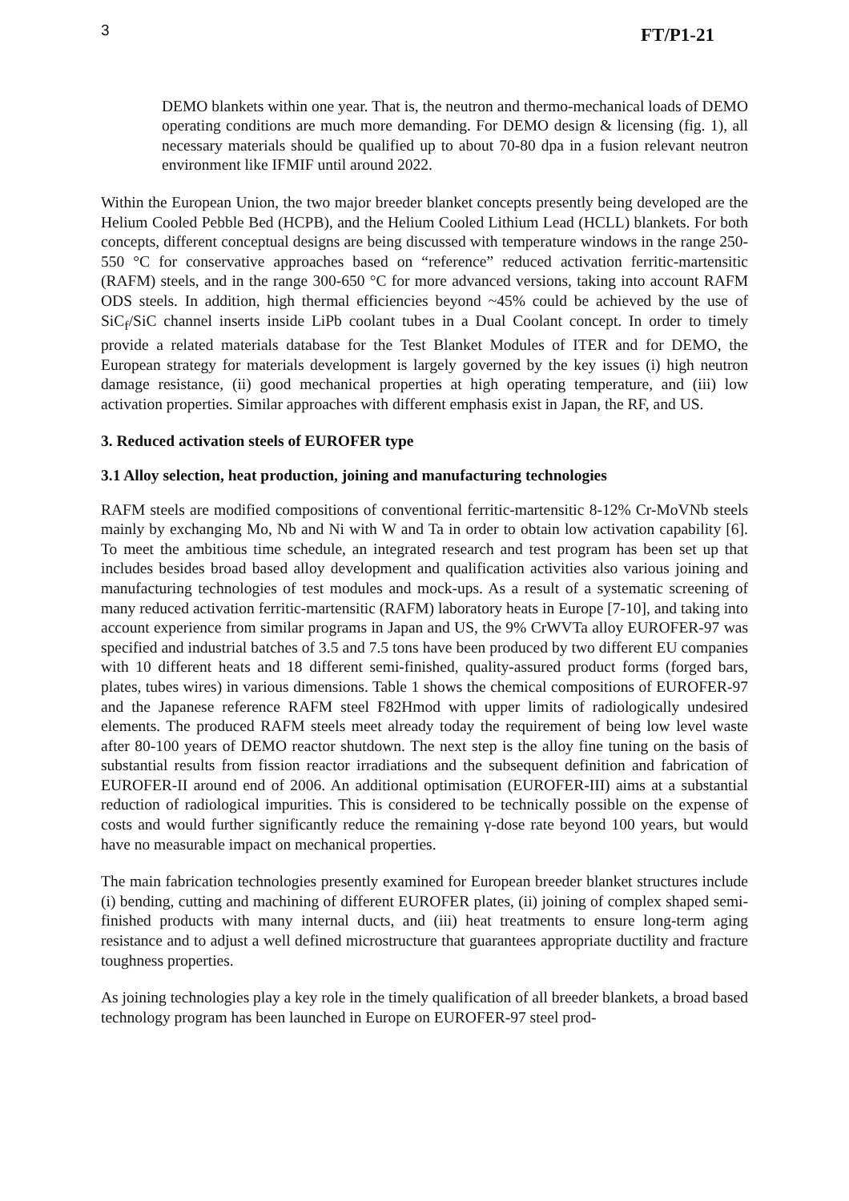3 FT/P1-21
DEMO blankets within one year. That is, the neutron and thermo-mechanical loads of DEMO operating conditions are much more demanding. For DEMO design & licensing (fig. 1), all necessary materials should be qualified up to about 70-80 dpa in a fusion relevant neutron environment like IFMIF until around 2022.
Within the European Union, the two major breeder blanket concepts presently being developed are the Helium Cooled Pebble Bed (HCPB), and the Helium Cooled Lithium Lead (HCLL) blankets. For both concepts, different conceptual designs are being discussed with temperature windows in the range 250-550 °C for conservative approaches based on “reference” reduced activation ferritic-martensitic (RAFM) steels, and in the range 300-650 °C for more advanced versions, taking into account RAFM ODS steels. In addition, high thermal efficiencies beyond ~45% could be achieved by the use of SiC<sub>f</sub>/SiC channel inserts inside LiPb coolant tubes in a Dual Coolant concept. In order to timely provide a related materials database for the Test Blanket Modules of ITER and for DEMO, the European strategy for materials development is largely governed by the key issues (i) high neutron damage resistance, (ii) good mechanical properties at high operating temperature, and (iii) low activation properties. Similar approaches with different emphasis exist in Japan, the RF, and US.
3. Reduced activation steels of EUROFER type
3.1 Alloy selection, heat production, joining and manufacturing technologies
RAFM steels are modified compositions of conventional ferritic-martensitic 8-12% Cr-MoVNb steels mainly by exchanging Mo, Nb and Ni with W and Ta in order to obtain low activation capability [6]. To meet the ambitious time schedule, an integrated research and test program has been set up that includes besides broad based alloy development and qualification activities also various joining and manufacturing technologies of test modules and mock-ups. As a result of a systematic screening of many reduced activation ferritic-martensitic (RAFM) laboratory heats in Europe [7-10], and taking into account experience from similar programs in Japan and US, the 9% CrWVTa alloy EUROFER-97 was specified and industrial batches of 3.5 and 7.5 tons have been produced by two different EU companies with 10 different heats and 18 different semi-finished, quality-assured product forms (forged bars, plates, tubes wires) in various dimensions. Table 1 shows the chemical compositions of EUROFER-97 and the Japanese reference RAFM steel F82Hmod with upper limits of radiologically undesired elements. The produced RAFM steels meet already today the requirement of being low level waste after 80-100 years of DEMO reactor shutdown. The next step is the alloy fine tuning on the basis of substantial results from fission reactor irradiations and the subsequent definition and fabrication of EUROFER-II around end of 2006. An additional optimisation (EUROFER-III) aims at a substantial reduction of radiological impurities. This is considered to be technically possible on the expense of costs and would further significantly reduce the remaining γ-dose rate beyond 100 years, but would have no measurable impact on mechanical properties.
The main fabrication technologies presently examined for European breeder blanket structures include (i) bending, cutting and machining of different EUROFER plates, (ii) joining of complex shaped semi-finished products with many internal ducts, and (iii) heat treatments to ensure long-term aging resistance and to adjust a well defined microstructure that guarantees appropriate ductility and fracture toughness properties.
As joining technologies play a key role in the timely qualification of all breeder blankets, a broad based technology program has been launched in Europe on EUROFER-97 steel prod-